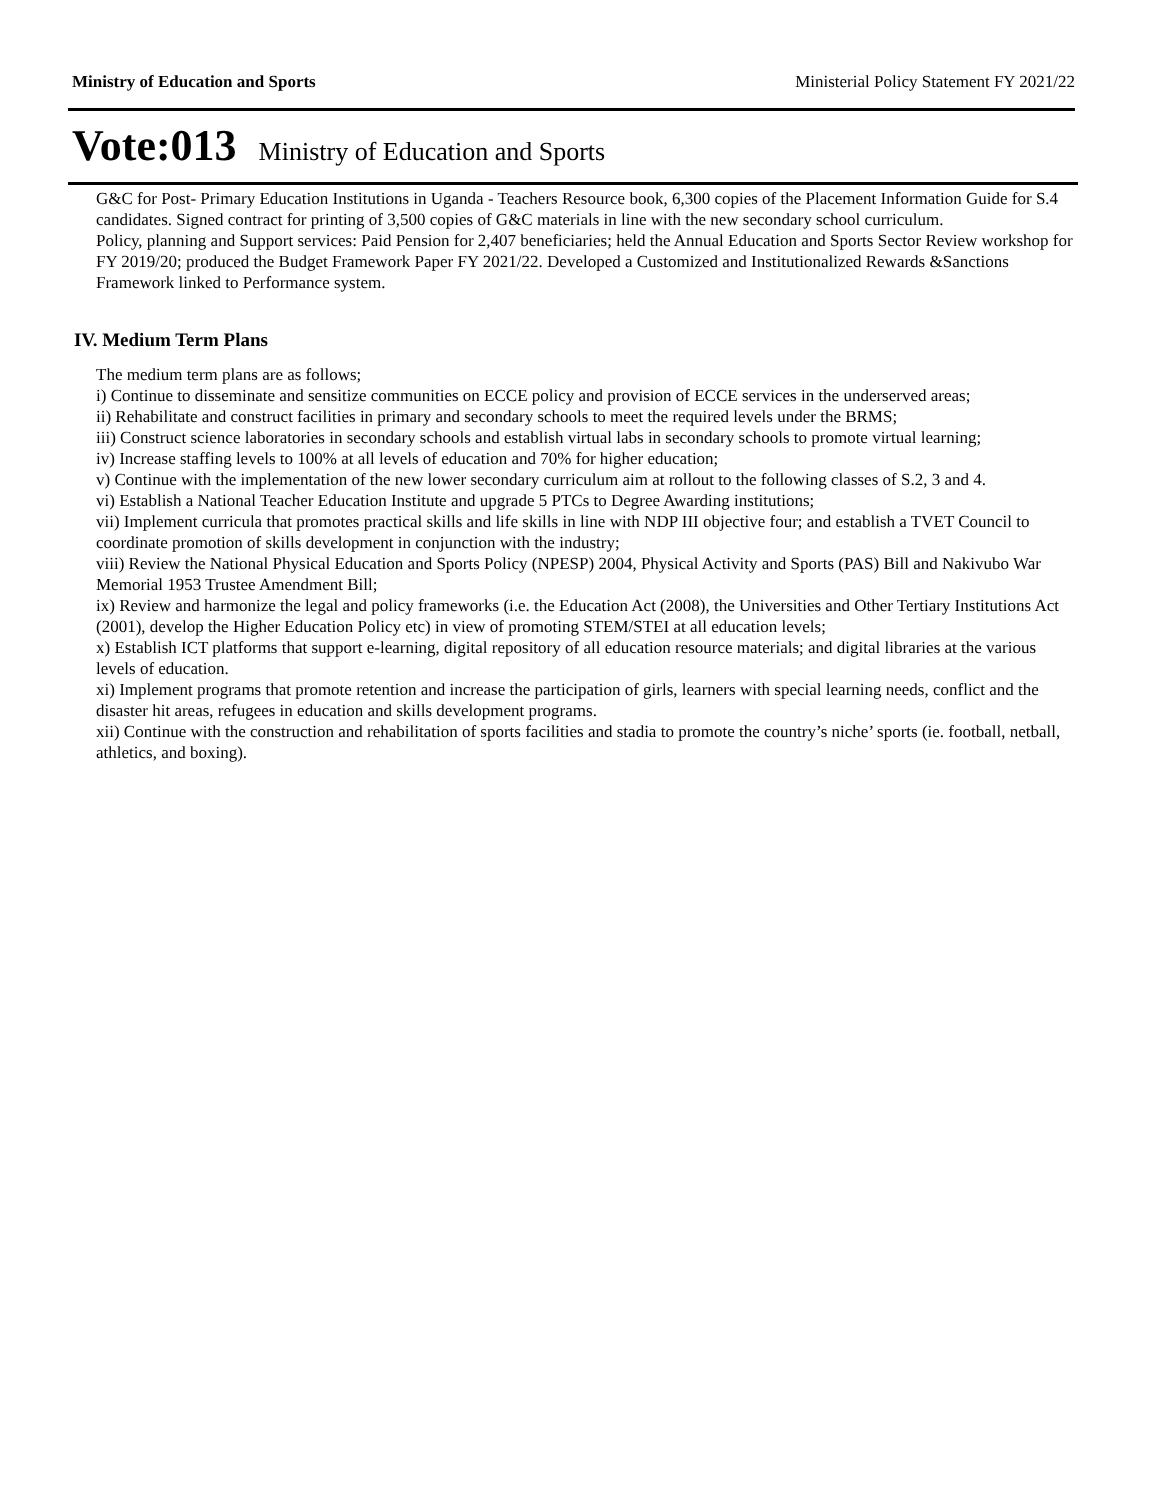Ministry of Education and Sports Ministerial Policy Statement FY 2021/22
Vote:013 Ministry of Education and Sports
G&C for Post- Primary Education Institutions in Uganda - Teachers Resource book, 6,300 copies of the Placement Information Guide for S.4 candidates. Signed contract for printing of 3,500 copies of G&C materials in line with the new secondary school curriculum.
Policy, planning and Support services: Paid Pension for 2,407 beneficiaries; held the Annual Education and Sports Sector Review workshop for FY 2019/20; produced the Budget Framework Paper FY 2021/22. Developed a Customized and Institutionalized Rewards &Sanctions Framework linked to Performance system.
IV. Medium Term Plans
The medium term plans are as follows;
i) Continue to disseminate and sensitize communities on ECCE policy and provision of ECCE services in the underserved areas;
ii) Rehabilitate and construct facilities in primary and secondary schools to meet the required levels under the BRMS;
iii) Construct science laboratories in secondary schools and establish virtual labs in secondary schools to promote virtual learning;
iv) Increase staffing levels to 100% at all levels of education and 70% for higher education;
v) Continue with the implementation of the new lower secondary curriculum aim at rollout to the following classes of S.2, 3 and 4.
vi) Establish a National Teacher Education Institute and upgrade 5 PTCs to Degree Awarding institutions;
vii) Implement curricula that promotes practical skills and life skills in line with NDP III objective four; and establish a TVET Council to coordinate promotion of skills development in conjunction with the industry;
viii) Review the National Physical Education and Sports Policy (NPESP) 2004, Physical Activity and Sports (PAS) Bill and Nakivubo War Memorial 1953 Trustee Amendment Bill;
ix) Review and harmonize the legal and policy frameworks (i.e. the Education Act (2008), the Universities and Other Tertiary Institutions Act (2001), develop the Higher Education Policy etc) in view of promoting STEM/STEI at all education levels;
x) Establish ICT platforms that support e-learning, digital repository of all education resource materials; and digital libraries at the various levels of education.
xi) Implement programs that promote retention and increase the participation of girls, learners with special learning needs, conflict and the disaster hit areas, refugees in education and skills development programs.
xii) Continue with the construction and rehabilitation of sports facilities and stadia to promote the country’s niche’ sports (ie. football, netball, athletics, and boxing).